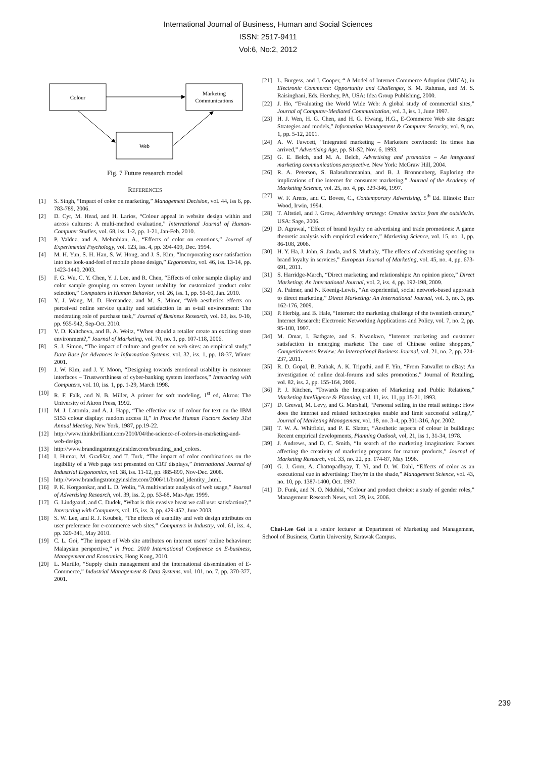International Journal of Business, Human and Social Sciences
ISSN: 2517-9411
Vol:6, No:2, 2012
Colour
Marketing
Communications
Web
Fig. 7 Future research model
REFERENCES
[1] S. Singh, “Impact of color on marketing,” Management Decision, vol. 44, iss 6, pp. 783-789, 2006.
[2] D. Cyr, M. Head, and H. Larios, “Colour appeal in website design within and across cultures: A multi-method evaluation,” International Journal of Human-Computer Studies, vol. 68, iss. 1-2, pp. 1-21, Jan-Feb. 2010.
[3] P. Valdez, and A. Mehrabian, A., “Effects of color on emotions,” Journal of Experimental Psychology, vol. 123, iss. 4, pp. 394-409, Dec. 1994.
[4] M. H. Yun, S. H. Han, S. W. Hong, and J. S. Kim, “Incorporating user satisfaction into the look-and-feel of mobile phone design,” Ergonomics, vol. 46, iss. 13-14, pp. 1423-1440, 2003.
[5] F. G. Wu, C. Y. Chen, Y. J. Lee, and R. Chen, “Effects of color sample display and color sample grouping on screen layout usability for customized product color selection,” Computers in Human Behavior, vol. 26, iss. 1, pp. 51-60, Jan. 2010.
[6] Y. J. Wang, M. D. Hernandez, and M. S. Minor, “Web aesthetics effects on perceived online service quality and satisfaction in an e-tail environment: The moderating role of purchase task,” Journal of Business Research, vol. 63, iss. 9-10, pp. 935-942, Sep-Oct. 2010.
[7] V. D. Kaltcheva, and B. A. Weitz, “When should a retailer create an exciting store environment?,” Journal of Marketing, vol. 70, no. 1, pp. 107-118, 2006.
[8] S. J. Simon, “The impact of culture and gender on web sites: an empirical study,” Data Base for Advances in Information Systems, vol. 32, iss. 1, pp. 18-37, Winter 2001.
[9] J. W. Kim, and J. Y. Moon, “Designing towards emotional usability in customer interfaces – Trustworthiness of cyber-banking system interfaces,” Interacting with Computers, vol. 10, iss. 1, pp. 1-29, March 1998.
[10] R. F. Falk, and N. B. Miller, A primer for soft modeling, 1<sup>st</sup> ed, Akron: The University of Akron Press, 1992.
[11] M. J. Latomia, and A. J. Happ, “The effective use of colour for text on the IBM 5153 colour display: random access II,” in Proc.the Human Factors Society 31st Annual Meeting, New York, 1987, pp.19-22.
[12] http://www.thinkbrilliant.com/2010/04/the-science-of-colors-in-marketing-and-web-design.
[13] http://www.brandingstrategyinsider.com/branding_and_colors.
[14] I. Humar, M. Gradišar, and T. Turk, “The impact of color combinations on the legibility of a Web page text presented on CRT displays,” International Journal of Industrial Ergonomics, vol. 38, iss. 11-12, pp. 885-899, Nov-Dec. 2008.
[15] http://www.brandingstrategyinsider.com/2006/11/brand_identity_.html.
[16] P. K. Korgaonkar, and L. D. Wolin, “A multivariate analysis of web usage,” Journal of Advertising Research, vol. 39, iss. 2, pp. 53-68, Mar-Apr. 1999.
[17] G. Lindgaard, and C. Dudek, “What is this evasive beast we call user satisfaction?,” Interacting with Computers, vol. 15, iss. 3, pp. 429-452, June 2003.
[18] S. W. Lee, and R. J. Koubek, “The effects of usability and web design attributes on user preference for e-commerce web sites,” Computers in Industry, vol. 61, iss. 4, pp. 329-341, May 2010.
[19] C. L. Goi, “The impact of Web site attributes on internet users’ online behaviour: Malaysian perspective,” in Proc. 2010 International Conference on E-business, Management and Economics, Hong Kong, 2010.
[20] L. Murillo, “Supply chain management and the international dissemination of E-Commerce,” Industrial Management & Data Systems, vol. 101, no. 7, pp. 370-377, 2001.
[21] L. Burgess, and J. Cooper, “ A Model of Internet Commerce Adoption (MICA), in Electronic Commerce: Opportunity and Challenges, S. M. Rahman, and M. S. Raisinghani, Eds. Hershey, PA, USA: Idea Group Publishing, 2000.
[22] J. Ho, “Evaluating the World Wide Web: A global study of commercial sites,” Journal of Computer-Mediated Communication, vol. 3, iss. 1, June 1997.
[23] H. J. Wen, H. G. Chen, and H. G. Hwang, H.G., E-Commerce Web site design: Strategies and models,” Information Management & Computer Security, vol. 9, no. 1, pp. 5-12, 2001.
[24] A. W. Fawcett, “Integrated marketing – Marketers convinced: Its times has arrived,” Advertising Age, pp. S1-S2, Nov. 6, 1993.
[25] G. E. Belch, and M. A. Belch, Advertising and promotion – An integrated marketing communications perspective. New York: McGraw Hill, 2004.
[26] R. A. Peterson, S. Balasubramanian, and B. J. Bronnenberg, Exploring the implications of the internet for consumer marketing,” Journal of the Academy of Marketing Science, vol. 25, no. 4, pp. 329-346, 1997.
[27] W. F. Arens, and C. Bovee, C., Contemporary Advertising, 5<sup>th</sup> Ed. Illinois: Burr Wood, Irwin, 1994.
[28] T. Altstiel, and J. Grow, Advertising strategy: Creative tactics from the outside/In. USA: Sage, 2006.
[29] D. Agrawal, “Effect of brand loyalty on advertising and trade promotions: A game theoretic analysis with empirical evidence,” Marketing Science, vol. 15, no. 1, pp. 86-108, 2006.
[30] H. Y. Ha, J. John, S. Janda, and S. Muthaly, “The effects of advertising spending on brand loyalty in services,” European Journal of Marketing, vol. 45, no. 4, pp. 673-691, 2011.
[31] S. Harridge-March, “Direct marketing and relationships: An opinion piece,” Direct Marketing: An International Journal, vol. 2, iss. 4, pp. 192-198, 2009.
[32] A. Palmer, and N. Koenig-Lewis, “An experiential, social network-based approach to direct marketing,” Direct Marketing: An International Journal, vol. 3, no. 3, pp. 162-176, 2009.
[33] P. Herbig, and B. Hale, “Internet: the marketing challenge of the twentieth century,” Internet Research: Electronic Networking Applications and Policy, vol. 7, no. 2, pp. 95-100, 1997.
[34] M. Omar, I. Bathgate, and S. Nwankwo, “Internet marketing and customer satisfaction in emerging markets: The case of Chinese online shoppers,” Competitiveness Review: An International Business Journal, vol. 21, no. 2, pp. 224-237, 2011.
[35] R. D. Gopal, B. Pathak, A. K. Tripathi, and F. Yin, “From Fatwallet to eBay: An investigation of online deal-forums and sales promotions,” Journal of Retailing, vol. 82, iss. 2, pp. 155-164, 2006.
[36] P. J. Kitchen, “Towards the Integration of Marketing and Public Relations,” Marketing Intelligence & Planning, vol. 11, iss. 11, pp.15-21, 1993.
[37] D. Grewal, M. Levy, and G. Marshall, “Personal selling in the retail settings: How does the internet and related technologies enable and limit successful selling?,” Journal of Marketing Management, vol. 18, no. 3-4, pp.301-316, Apr. 2002.
[38] T. W. A. Whitfield, and P. E. Slatter, “Aesthetic aspects of colour in buildings: Recent empirical developments, Planning Outlook, vol, 21, iss 1, 31-34, 1978.
[39] J. Andrews, and D. C. Smith, “In search of the marketing imagination: Factors affecting the creativity of marketing programs for mature products,” Journal of Marketing Research, vol. 33, no. 22, pp. 174-87, May 1996.
[40] G. J. Gorn, A. Chattopadhyay, T. Yi, and D. W. Dahl, “Effects of color as an executional cue in advertising: They're in the shade,” Management Science, vol. 43, no. 10, pp. 1387-1400, Oct. 1997.
[41] D. Funk, and N. O. Ndubisi, “Colour and product choice: a study of gender roles,” Management Research News, vol. 29, iss. 2006.
Chai-Lee Goi is a senior lecturer at Department of Marketing and Management, School of Business, Curtin University, Sarawak Campus.
239